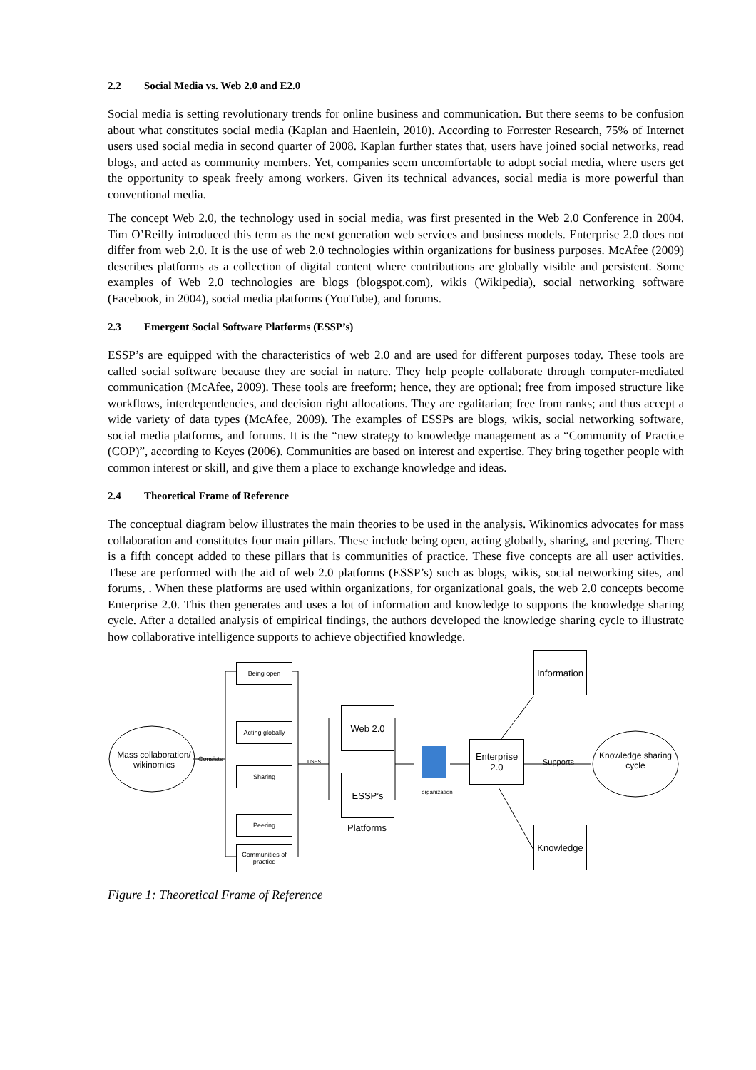2.2 Social Media vs. Web 2.0 and E2.0
Social media is setting revolutionary trends for online business and communication. But there seems to be confusion about what constitutes social media (Kaplan and Haenlein, 2010). According to Forrester Research, 75% of Internet users used social media in second quarter of 2008. Kaplan further states that, users have joined social networks, read blogs, and acted as community members. Yet, companies seem uncomfortable to adopt social media, where users get the opportunity to speak freely among workers. Given its technical advances, social media is more powerful than conventional media.
The concept Web 2.0, the technology used in social media, was first presented in the Web 2.0 Conference in 2004. Tim O’Reilly introduced this term as the next generation web services and business models. Enterprise 2.0 does not differ from web 2.0. It is the use of web 2.0 technologies within organizations for business purposes. McAfee (2009) describes platforms as a collection of digital content where contributions are globally visible and persistent. Some examples of Web 2.0 technologies are blogs (blogspot.com), wikis (Wikipedia), social networking software (Facebook, in 2004), social media platforms (YouTube), and forums.
2.3 Emergent Social Software Platforms (ESSP’s)
ESSP’s are equipped with the characteristics of web 2.0 and are used for different purposes today. These tools are called social software because they are social in nature. They help people collaborate through computer-mediated communication (McAfee, 2009). These tools are freeform; hence, they are optional; free from imposed structure like workflows, interdependencies, and decision right allocations. They are egalitarian; free from ranks; and thus accept a wide variety of data types (McAfee, 2009). The examples of ESSPs are blogs, wikis, social networking software, social media platforms, and forums. It is the “new strategy to knowledge management as a “Community of Practice (COP)”, according to Keyes (2006). Communities are based on interest and expertise. They bring together people with common interest or skill, and give them a place to exchange knowledge and ideas.
2.4 Theoretical Frame of Reference
The conceptual diagram below illustrates the main theories to be used in the analysis. Wikinomics advocates for mass collaboration and constitutes four main pillars. These include being open, acting globally, sharing, and peering. There is a fifth concept added to these pillars that is communities of practice. These five concepts are all user activities. These are performed with the aid of web 2.0 platforms (ESSP’s) such as blogs, wikis, social networking sites, and forums, . When these platforms are used within organizations, for organizational goals, the web 2.0 concepts become Enterprise 2.0. This then generates and uses a lot of information and knowledge to supports the knowledge sharing cycle. After a detailed analysis of empirical findings, the authors developed the knowledge sharing cycle to illustrate how collaborative intelligence supports to achieve objectified knowledge.
Mass collaboration/ wikinomics
Consists
Being open
Acting globally
Sharing
Peering
Communities of practice
uses
Web 2.0
ESSP’s
Platforms
organization
Enterprise 2.0
Supports
Knowledge sharing cycle
Information
Knowledge
Figure 1: Theoretical Frame of Reference